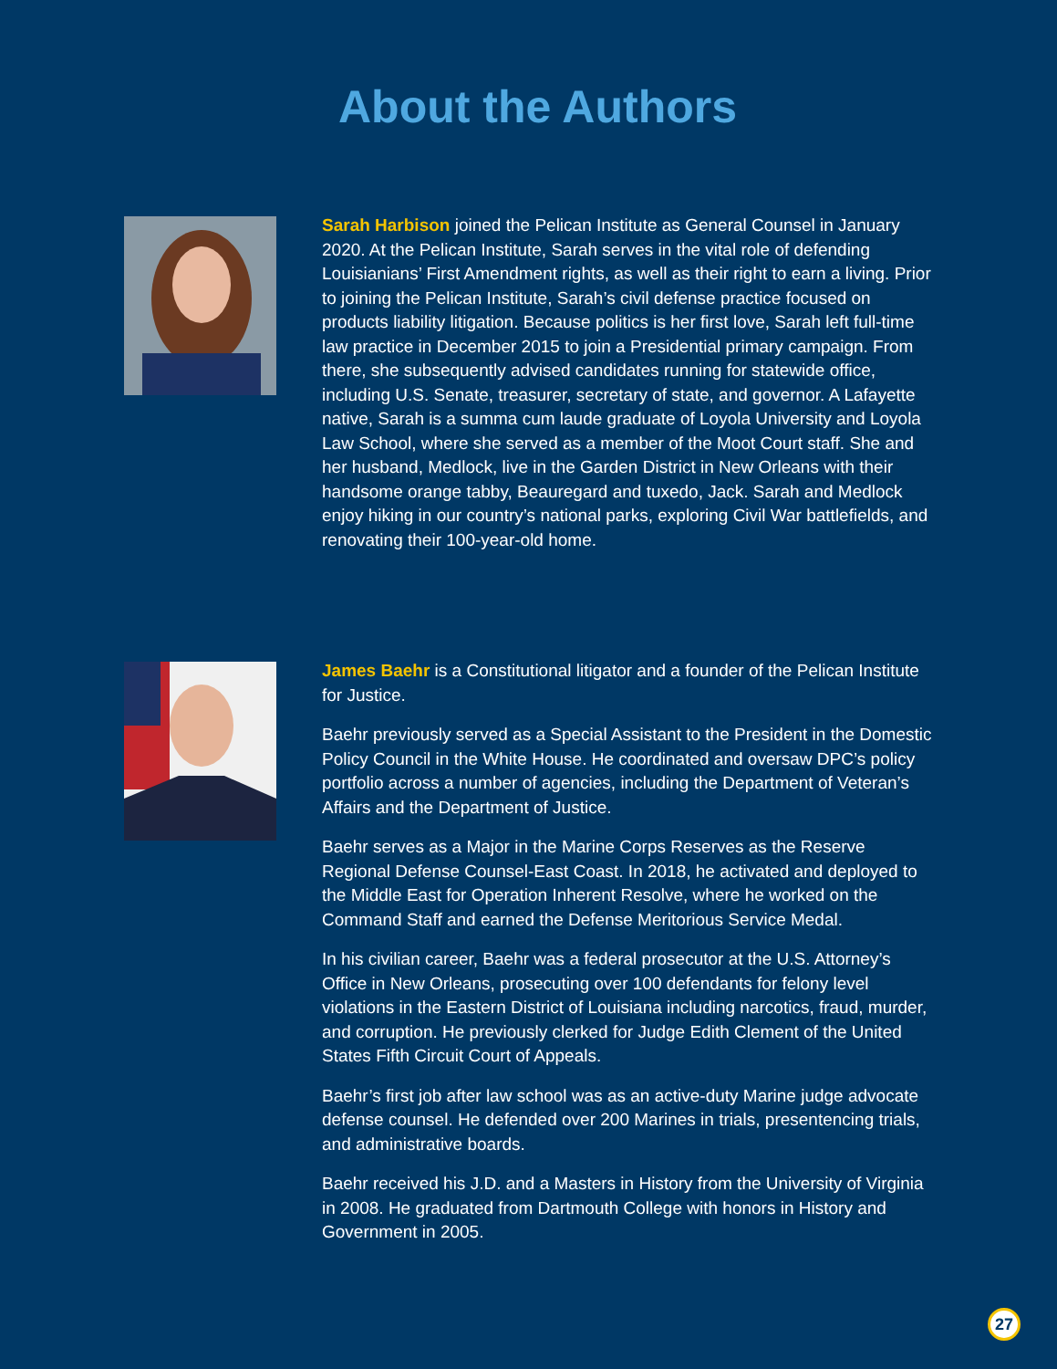About the Authors
Sarah Harbison joined the Pelican Institute as General Counsel in January 2020. At the Pelican Institute, Sarah serves in the vital role of defending Louisianians’ First Amendment rights, as well as their right to earn a living. Prior to joining the Pelican Institute, Sarah’s civil defense practice focused on products liability litigation. Because politics is her first love, Sarah left full-time law practice in December 2015 to join a Presidential primary campaign. From there, she subsequently advised candidates running for statewide office, including U.S. Senate, treasurer, secretary of state, and governor. A Lafayette native, Sarah is a summa cum laude graduate of Loyola University and Loyola Law School, where she served as a member of the Moot Court staff. She and her husband, Medlock, live in the Garden District in New Orleans with their handsome orange tabby, Beauregard and tuxedo, Jack. Sarah and Medlock enjoy hiking in our country’s national parks, exploring Civil War battlefields, and renovating their 100-year-old home.
James Baehr is a Constitutional litigator and a founder of the Pelican Institute for Justice.
Baehr previously served as a Special Assistant to the President in the Domestic Policy Council in the White House. He coordinated and oversaw DPC’s policy portfolio across a number of agencies, including the Department of Veteran’s Affairs and the Department of Justice.
Baehr serves as a Major in the Marine Corps Reserves as the Reserve Regional Defense Counsel-East Coast. In 2018, he activated and deployed to the Middle East for Operation Inherent Resolve, where he worked on the Command Staff and earned the Defense Meritorious Service Medal.
In his civilian career, Baehr was a federal prosecutor at the U.S. Attorney’s Office in New Orleans, prosecuting over 100 defendants for felony level violations in the Eastern District of Louisiana including narcotics, fraud, murder, and corruption. He previously clerked for Judge Edith Clement of the United States Fifth Circuit Court of Appeals.
Baehr’s first job after law school was as an active-duty Marine judge advocate defense counsel. He defended over 200 Marines in trials, presentencing trials, and administrative boards.
Baehr received his J.D. and a Masters in History from the University of Virginia in 2008. He graduated from Dartmouth College with honors in History and Government in 2005.
27